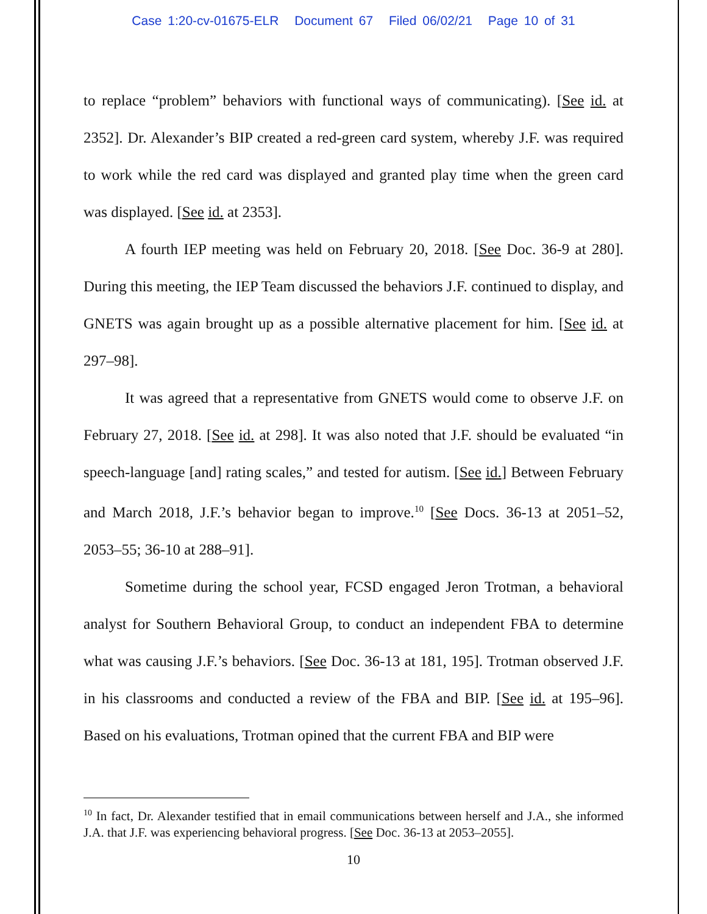Case 1:20-cv-01675-ELR Document 67 Filed 06/02/21 Page 10 of 31
to replace “problem” behaviors with functional ways of communicating). [See id. at 2352]. Dr. Alexander’s BIP created a red-green card system, whereby J.F. was required to work while the red card was displayed and granted play time when the green card was displayed. [See id. at 2353].
A fourth IEP meeting was held on February 20, 2018. [See Doc. 36-9 at 280]. During this meeting, the IEP Team discussed the behaviors J.F. continued to display, and GNETS was again brought up as a possible alternative placement for him. [See id. at 297–98].
It was agreed that a representative from GNETS would come to observe J.F. on February 27, 2018. [See id. at 298]. It was also noted that J.F. should be evaluated “in speech-language [and] rating scales,” and tested for autism. [See id.] Between February and March 2018, J.F.’s behavior began to improve.<sup>10</sup> [See Docs. 36-13 at 2051–52, 2053–55; 36-10 at 288–91].
Sometime during the school year, FCSD engaged Jeron Trotman, a behavioral analyst for Southern Behavioral Group, to conduct an independent FBA to determine what was causing J.F.’s behaviors. [See Doc. 36-13 at 181, 195]. Trotman observed J.F. in his classrooms and conducted a review of the FBA and BIP. [See id. at 195–96]. Based on his evaluations, Trotman opined that the current FBA and BIP were
<sup>10</sup> In fact, Dr. Alexander testified that in email communications between herself and J.A., she informed J.A. that J.F. was experiencing behavioral progress. [See Doc. 36-13 at 2053–2055].
10